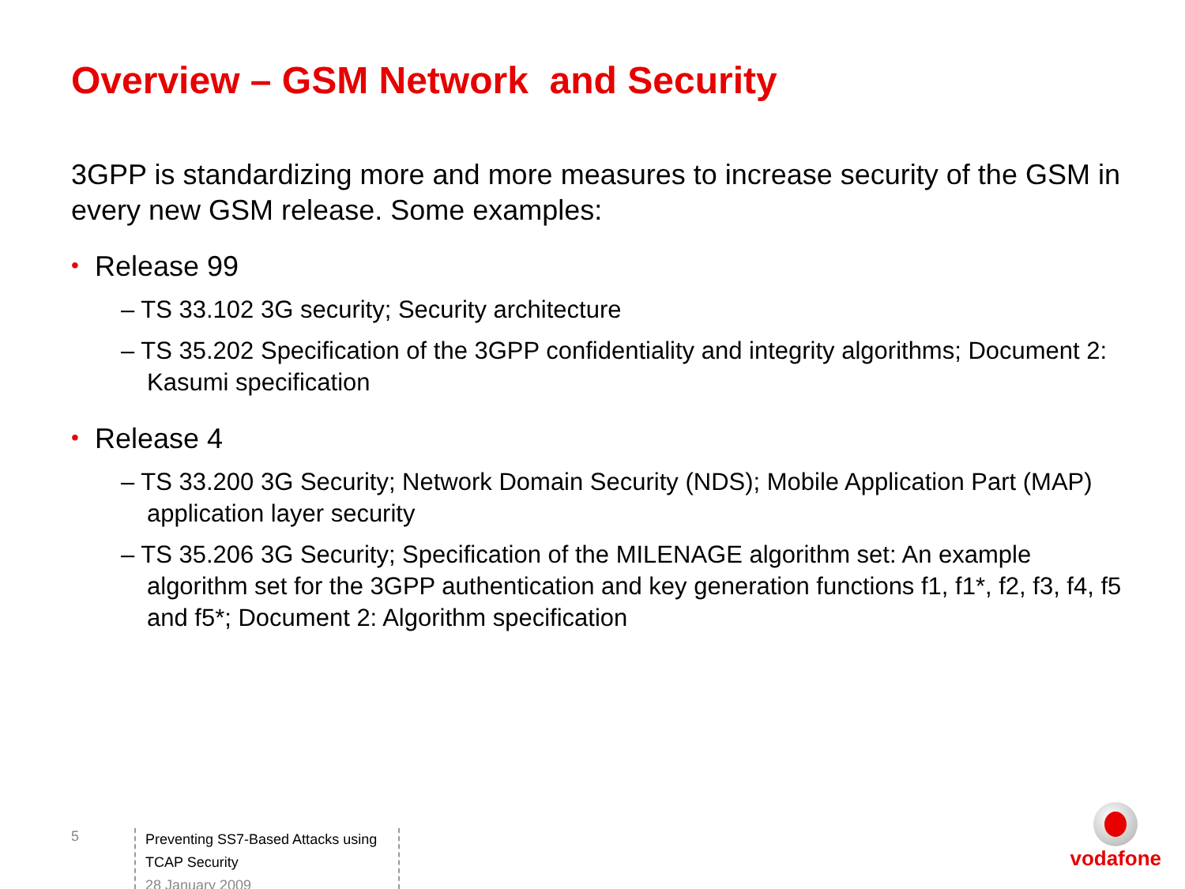Overview – GSM Network and Security
3GPP is standardizing more and more measures to increase security of the GSM in every new GSM release. Some examples:
• Release 99
– TS 33.102 3G security; Security architecture
– TS 35.202 Specification of the 3GPP confidentiality and integrity algorithms; Document 2: Kasumi specification
• Release 4
– TS 33.200 3G Security; Network Domain Security (NDS); Mobile Application Part (MAP) application layer security
– TS 35.206 3G Security; Specification of the MILENAGE algorithm set: An example algorithm set for the 3GPP authentication and key generation functions f1, f1*, f2, f3, f4, f5 and f5*; Document 2: Algorithm specification
5
Preventing SS7-Based Attacks using TCAP Security
28 January 2009
vodafone